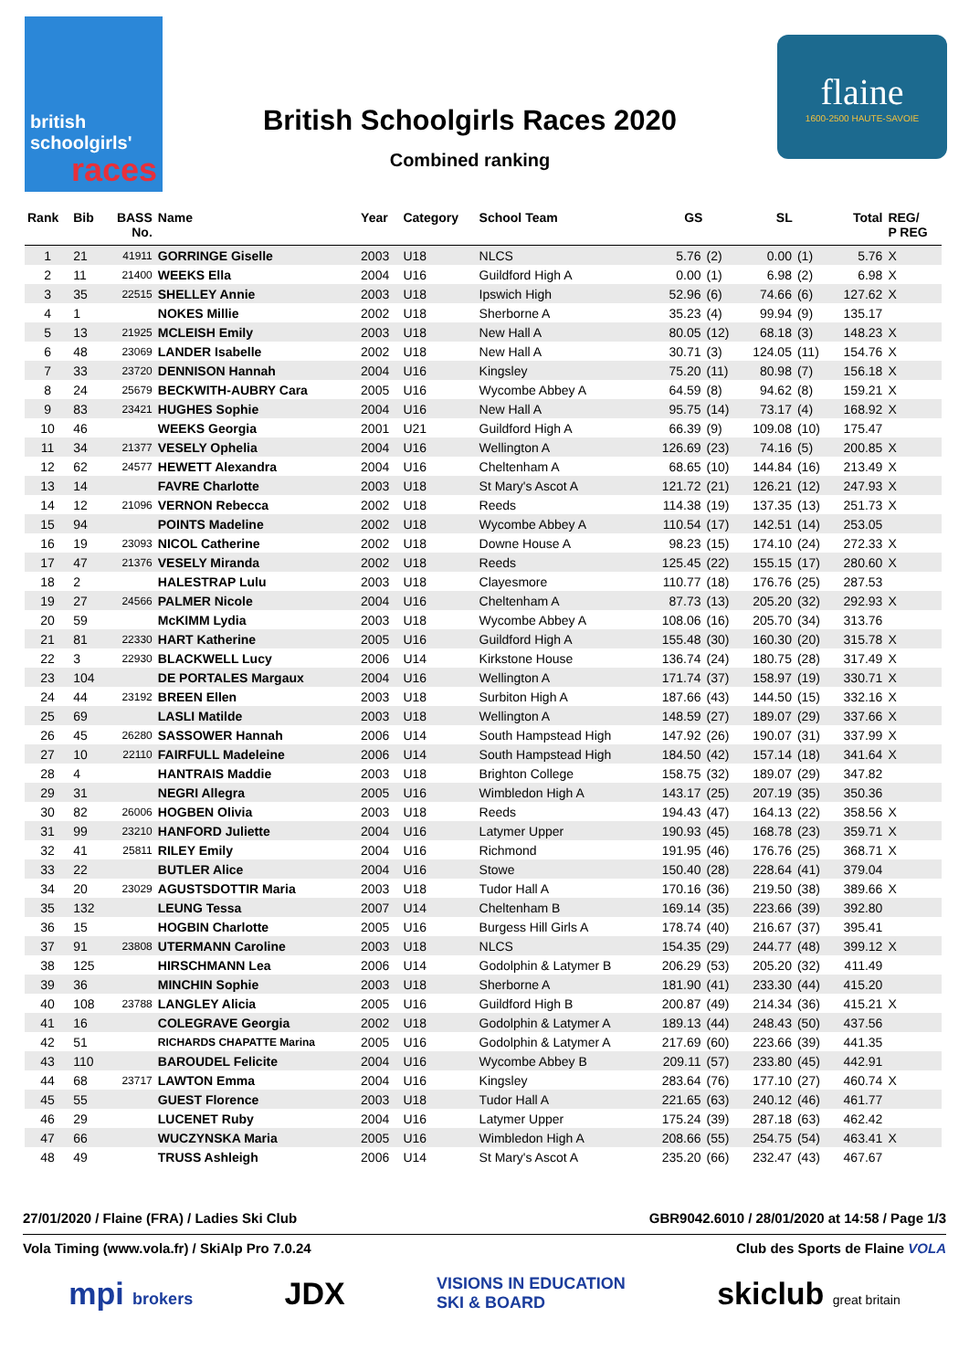british
schoolgirls'
races
British Schoolgirls Races 2020
Combined ranking
flaine
1600-2500 HAUTE-SAVOIE
| Rank | Bib | BASS No. | Name | Year | Category | School Team | GS | | SL | | Total | REG/ P REG |
| --- | --- | --- | --- | --- | --- | --- | --- | --- | --- | --- | --- | --- |
| 1 | 21 | 41911 | GORRINGE Giselle | 2003 | U18 | NLCS | 5.76 | (2) | 0.00 | (1) | 5.76 | X |
| 2 | 11 | 21400 | WEEKS Ella | 2004 | U16 | Guildford High A | 0.00 | (1) | 6.98 | (2) | 6.98 | X |
| 3 | 35 | 22515 | SHELLEY Annie | 2003 | U18 | Ipswich High | 52.96 | (6) | 74.66 | (6) | 127.62 | X |
| 4 | 1 | | NOKES Millie | 2002 | U18 | Sherborne A | 35.23 | (4) | 99.94 | (9) | 135.17 | |
| 5 | 13 | 21925 | MCLEISH Emily | 2003 | U18 | New Hall A | 80.05 | (12) | 68.18 | (3) | 148.23 | X |
| 6 | 48 | 23069 | LANDER Isabelle | 2002 | U18 | New Hall A | 30.71 | (3) | 124.05 | (11) | 154.76 | X |
| 7 | 33 | 23720 | DENNISON Hannah | 2004 | U16 | Kingsley | 75.20 | (11) | 80.98 | (7) | 156.18 | X |
| 8 | 24 | 25679 | BECKWITH-AUBRY Cara | 2005 | U16 | Wycombe Abbey A | 64.59 | (8) | 94.62 | (8) | 159.21 | X |
| 9 | 83 | 23421 | HUGHES Sophie | 2004 | U16 | New Hall A | 95.75 | (14) | 73.17 | (4) | 168.92 | X |
| 10 | 46 | | WEEKS Georgia | 2001 | U21 | Guildford High A | 66.39 | (9) | 109.08 | (10) | 175.47 | |
| 11 | 34 | 21377 | VESELY Ophelia | 2004 | U16 | Wellington A | 126.69 | (23) | 74.16 | (5) | 200.85 | X |
| 12 | 62 | 24577 | HEWETT Alexandra | 2004 | U16 | Cheltenham A | 68.65 | (10) | 144.84 | (16) | 213.49 | X |
| 13 | 14 | | FAVRE Charlotte | 2003 | U18 | St Mary's Ascot A | 121.72 | (21) | 126.21 | (12) | 247.93 | X |
| 14 | 12 | 21096 | VERNON Rebecca | 2002 | U18 | Reeds | 114.38 | (19) | 137.35 | (13) | 251.73 | X |
| 15 | 94 | | POINTS Madeline | 2002 | U18 | Wycombe Abbey A | 110.54 | (17) | 142.51 | (14) | 253.05 | |
| 16 | 19 | 23093 | NICOL Catherine | 2002 | U18 | Downe House A | 98.23 | (15) | 174.10 | (24) | 272.33 | X |
| 17 | 47 | 21376 | VESELY Miranda | 2002 | U18 | Reeds | 125.45 | (22) | 155.15 | (17) | 280.60 | X |
| 18 | 2 | | HALESTRAP Lulu | 2003 | U18 | Clayesmore | 110.77 | (18) | 176.76 | (25) | 287.53 | |
| 19 | 27 | 24566 | PALMER Nicole | 2004 | U16 | Cheltenham A | 87.73 | (13) | 205.20 | (32) | 292.93 | X |
| 20 | 59 | | McKIMM Lydia | 2003 | U18 | Wycombe Abbey A | 108.06 | (16) | 205.70 | (34) | 313.76 | |
| 21 | 81 | 22330 | HART Katherine | 2005 | U16 | Guildford High A | 155.48 | (30) | 160.30 | (20) | 315.78 | X |
| 22 | 3 | 22930 | BLACKWELL Lucy | 2006 | U14 | Kirkstone House | 136.74 | (24) | 180.75 | (28) | 317.49 | X |
| 23 | 104 | | DE PORTALES Margaux | 2004 | U16 | Wellington A | 171.74 | (37) | 158.97 | (19) | 330.71 | X |
| 24 | 44 | 23192 | BREEN Ellen | 2003 | U18 | Surbiton High A | 187.66 | (43) | 144.50 | (15) | 332.16 | X |
| 25 | 69 | | LASLI Matilde | 2003 | U18 | Wellington A | 148.59 | (27) | 189.07 | (29) | 337.66 | X |
| 26 | 45 | 26280 | SASSOWER Hannah | 2006 | U14 | South Hampstead High | 147.92 | (26) | 190.07 | (31) | 337.99 | X |
| 27 | 10 | 22110 | FAIRFULL Madeleine | 2006 | U14 | South Hampstead High | 184.50 | (42) | 157.14 | (18) | 341.64 | X |
| 28 | 4 | | HANTRAIS Maddie | 2003 | U18 | Brighton College | 158.75 | (32) | 189.07 | (29) | 347.82 | |
| 29 | 31 | | NEGRI Allegra | 2005 | U16 | Wimbledon High A | 143.17 | (25) | 207.19 | (35) | 350.36 | |
| 30 | 82 | 26006 | HOGBEN Olivia | 2003 | U18 | Reeds | 194.43 | (47) | 164.13 | (22) | 358.56 | X |
| 31 | 99 | 23210 | HANFORD Juliette | 2004 | U16 | Latymer Upper | 190.93 | (45) | 168.78 | (23) | 359.71 | X |
| 32 | 41 | 25811 | RILEY Emily | 2004 | U16 | Richmond | 191.95 | (46) | 176.76 | (25) | 368.71 | X |
| 33 | 22 | | BUTLER Alice | 2004 | U16 | Stowe | 150.40 | (28) | 228.64 | (41) | 379.04 | |
| 34 | 20 | 23029 | AGUSTSDOTTIR Maria | 2003 | U18 | Tudor Hall A | 170.16 | (36) | 219.50 | (38) | 389.66 | X |
| 35 | 132 | | LEUNG Tessa | 2007 | U14 | Cheltenham B | 169.14 | (35) | 223.66 | (39) | 392.80 | |
| 36 | 15 | | HOGBIN Charlotte | 2005 | U16 | Burgess Hill Girls A | 178.74 | (40) | 216.67 | (37) | 395.41 | |
| 37 | 91 | 23808 | UTERMANN Caroline | 2003 | U18 | NLCS | 154.35 | (29) | 244.77 | (48) | 399.12 | X |
| 38 | 125 | | HIRSCHMANN Lea | 2006 | U14 | Godolphin & Latymer B | 206.29 | (53) | 205.20 | (32) | 411.49 | |
| 39 | 36 | | MINCHIN Sophie | 2003 | U18 | Sherborne A | 181.90 | (41) | 233.30 | (44) | 415.20 | |
| 40 | 108 | 23788 | LANGLEY Alicia | 2005 | U16 | Guildford High B | 200.87 | (49) | 214.34 | (36) | 415.21 | X |
| 41 | 16 | | COLEGRAVE Georgia | 2002 | U18 | Godolphin & Latymer A | 189.13 | (44) | 248.43 | (50) | 437.56 | |
| 42 | 51 | | RICHARDS CHAPATTE Marina | 2005 | U16 | Godolphin & Latymer A | 217.69 | (60) | 223.66 | (39) | 441.35 | |
| 43 | 110 | | BAROUDEL Felicite | 2004 | U16 | Wycombe Abbey B | 209.11 | (57) | 233.80 | (45) | 442.91 | |
| 44 | 68 | 23717 | LAWTON Emma | 2004 | U16 | Kingsley | 283.64 | (76) | 177.10 | (27) | 460.74 | X |
| 45 | 55 | | GUEST Florence | 2003 | U18 | Tudor Hall A | 221.65 | (63) | 240.12 | (46) | 461.77 | |
| 46 | 29 | | LUCENET Ruby | 2004 | U16 | Latymer Upper | 175.24 | (39) | 287.18 | (63) | 462.42 | |
| 47 | 66 | | WUCZYNSKA Maria | 2005 | U16 | Wimbledon High A | 208.66 | (55) | 254.75 | (54) | 463.41 | X |
| 48 | 49 | | TRUSS Ashleigh | 2006 | U14 | St Mary's Ascot A | 235.20 | (66) | 232.47 | (43) | 467.67 | |
27/01/2020 / Flaine (FRA) / Ladies Ski Club GBR9042.6010 / 28/01/2020 at 14:58 / Page 1/3
Vola Timing (www.vola.fr) / SkiAlp Pro 7.0.24 Club des Sports de Flaine VOLA
mpi brokers JDX VISIONS IN EDUCATION
SKI & BOARD skiclub great britain